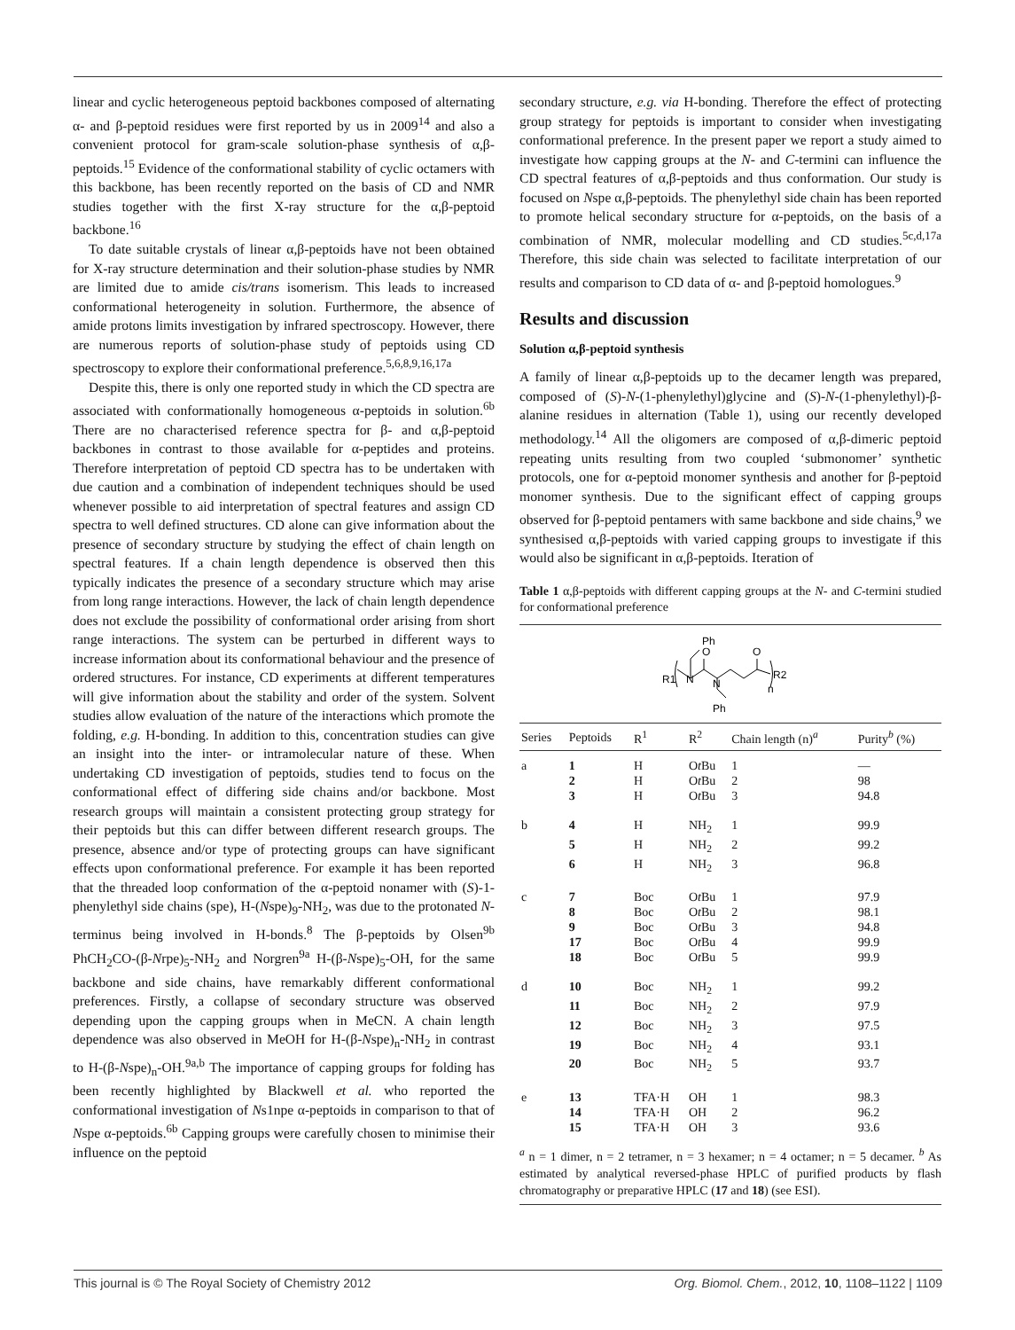linear and cyclic heterogeneous peptoid backbones composed of alternating α- and β-peptoid residues were first reported by us in 2009<sup>14</sup> and also a convenient protocol for gram-scale solution-phase synthesis of α,β-peptoids.<sup>15</sup> Evidence of the conformational stability of cyclic octamers with this backbone, has been recently reported on the basis of CD and NMR studies together with the first X-ray structure for the α,β-peptoid backbone.<sup>16</sup>
To date suitable crystals of linear α,β-peptoids have not been obtained for X-ray structure determination and their solution-phase studies by NMR are limited due to amide cis/trans isomerism. This leads to increased conformational heterogeneity in solution. Furthermore, the absence of amide protons limits investigation by infrared spectroscopy. However, there are numerous reports of solution-phase study of peptoids using CD spectroscopy to explore their conformational preference.<sup>5,6,8,9,16,17a</sup>
Despite this, there is only one reported study in which the CD spectra are associated with conformationally homogeneous α-peptoids in solution.<sup>6b</sup> There are no characterised reference spectra for β- and α,β-peptoid backbones in contrast to those available for α-peptides and proteins. Therefore interpretation of peptoid CD spectra has to be undertaken with due caution and a combination of independent techniques should be used whenever possible to aid interpretation of spectral features and assign CD spectra to well defined structures. CD alone can give information about the presence of secondary structure by studying the effect of chain length on spectral features. If a chain length dependence is observed then this typically indicates the presence of a secondary structure which may arise from long range interactions. However, the lack of chain length dependence does not exclude the possibility of conformational order arising from short range interactions. The system can be perturbed in different ways to increase information about its conformational behaviour and the presence of ordered structures. For instance, CD experiments at different temperatures will give information about the stability and order of the system. Solvent studies allow evaluation of the nature of the interactions which promote the folding, e.g. H-bonding. In addition to this, concentration studies can give an insight into the inter- or intramolecular nature of these. When undertaking CD investigation of peptoids, studies tend to focus on the conformational effect of differing side chains and/or backbone. Most research groups will maintain a consistent protecting group strategy for their peptoids but this can differ between different research groups. The presence, absence and/or type of protecting groups can have significant effects upon conformational preference. For example it has been reported that the threaded loop conformation of the α-peptoid nonamer with (S)-1-phenylethyl side chains (spe), H-(Nspe)<sub>9</sub>-NH<sub>2</sub>, was due to the protonated N-terminus being involved in H-bonds.<sup>8</sup> The β-peptoids by Olsen<sup>9b</sup> PhCH<sub>2</sub>CO-(β-Nrpe)<sub>5</sub>-NH<sub>2</sub> and Norgren<sup>9a</sup> H-(β-Nspe)<sub>5</sub>-OH, for the same backbone and side chains, have remarkably different conformational preferences. Firstly, a collapse of secondary structure was observed depending upon the capping groups when in MeCN. A chain length dependence was also observed in MeOH for H-(β-Nspe)<sub>n</sub>-NH<sub>2</sub> in contrast to H-(β-Nspe)<sub>n</sub>-OH.<sup>9a,b</sup> The importance of capping groups for folding has been recently highlighted by Blackwell et al. who reported the conformational investigation of Ns1npe α-peptoids in comparison to that of Nspe α-peptoids.<sup>6b</sup> Capping groups were carefully chosen to minimise their influence on the peptoid
secondary structure, e.g. via H-bonding. Therefore the effect of protecting group strategy for peptoids is important to consider when investigating conformational preference. In the present paper we report a study aimed to investigate how capping groups at the N- and C-termini can influence the CD spectral features of α,β-peptoids and thus conformation. Our study is focused on Nspe α,β-peptoids. The phenylethyl side chain has been reported to promote helical secondary structure for α-peptoids, on the basis of a combination of NMR, molecular modelling and CD studies.<sup>5c,d,17a</sup> Therefore, this side chain was selected to facilitate interpretation of our results and comparison to CD data of α- and β-peptoid homologues.<sup>9</sup>
Results and discussion
Solution α,β-peptoid synthesis
A family of linear α,β-peptoids up to the decamer length was prepared, composed of (S)-N-(1-phenylethyl)glycine and (S)-N-(1-phenylethyl)-β-alanine residues in alternation (Table 1), using our recently developed methodology.<sup>14</sup> All the oligomers are composed of α,β-dimeric peptoid repeating units resulting from two coupled ‘submonomer’ synthetic protocols, one for α-peptoid monomer synthesis and another for β-peptoid monomer synthesis. Due to the significant effect of capping groups observed for β-peptoid pentamers with same backbone and side chains,<sup>9</sup> we synthesised α,β-peptoids with varied capping groups to investigate if this would also be significant in α,β-peptoids. Iteration of
Table 1 α,β-peptoids with different capping groups at the N- and C-termini studied for conformational preference
R1
N
N
O
O
Ph
Ph
R2
n
| Series | Peptoids | R<sup>1</sup> | R<sup>2</sup> | Chain length (n)<sup>a</sup> | Purity<sup>b</sup> (%) |
| --- | --- | --- | --- | --- | --- |
| a | 1 | H | O t Bu | 1 | — |
| | 2 | H | O t Bu | 2 | 98 |
| | 3 | H | O t Bu | 3 | 94.8 |
| b | 4 | H | NH<sub>2</sub> | 1 | 99.9 |
| | 5 | H | NH<sub>2</sub> | 2 | 99.2 |
| | 6 | H | NH<sub>2</sub> | 3 | 96.8 |
| c | 7 | Boc | O t Bu | 1 | 97.9 |
| | 8 | Boc | O t Bu | 2 | 98.1 |
| | 9 | Boc | O t Bu | 3 | 94.8 |
| | 17 | Boc | O t Bu | 4 | 99.9 |
| | 18 | Boc | O t Bu | 5 | 99.9 |
| d | 10 | Boc | NH<sub>2</sub> | 1 | 99.2 |
| | 11 | Boc | NH<sub>2</sub> | 2 | 97.9 |
| | 12 | Boc | NH<sub>2</sub> | 3 | 97.5 |
| | 19 | Boc | NH<sub>2</sub> | 4 | 93.1 |
| | 20 | Boc | NH<sub>2</sub> | 5 | 93.7 |
| e | 13 | TFA·H | OH | 1 | 98.3 |
| | 14 | TFA·H | OH | 2 | 96.2 |
| | 15 | TFA·H | OH | 3 | 93.6 |
<sup>a</sup> n = 1 dimer, n = 2 tetramer, n = 3 hexamer; n = 4 octamer; n = 5 decamer. <sup>b</sup> As estimated by analytical reversed-phase HPLC of purified products by flash chromatography or preparative HPLC (17 and 18) (see ESI).
This journal is © The Royal Society of Chemistry 2012 Org. Biomol. Chem., 2012, 10, 1108–1122 | 1109